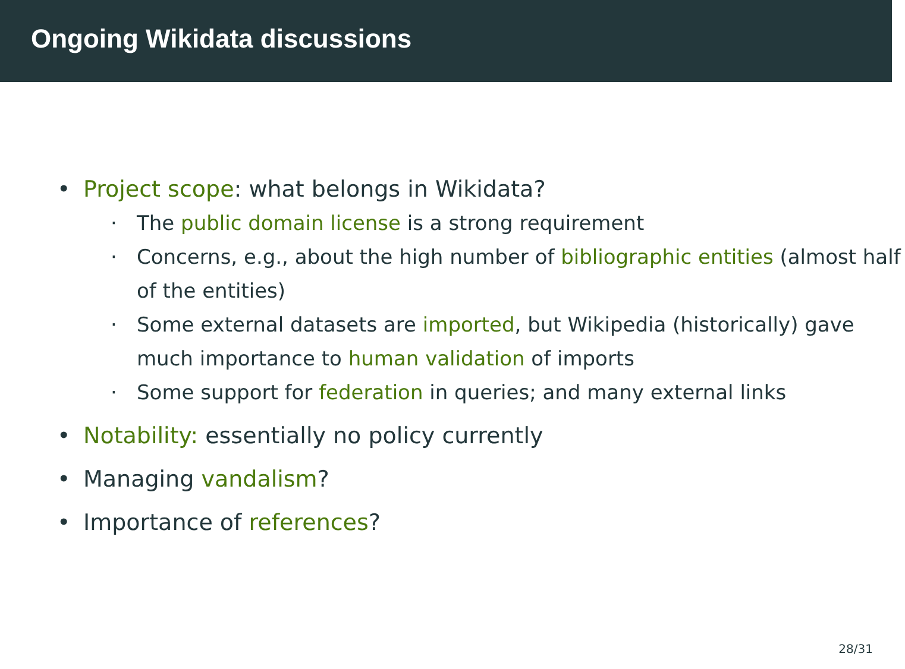Ongoing Wikidata discussions
• Project scope: what belongs in Wikidata?
· The public domain license is a strong requirement
· Concerns, e.g., about the high number of bibliographic entities (almost half of the entities)
· Some external datasets are imported, but Wikipedia (historically) gave much importance to human validation of imports
· Some support for federation in queries; and many external links
• Notability: essentially no policy currently
• Managing vandalism?
• Importance of references?
28/31